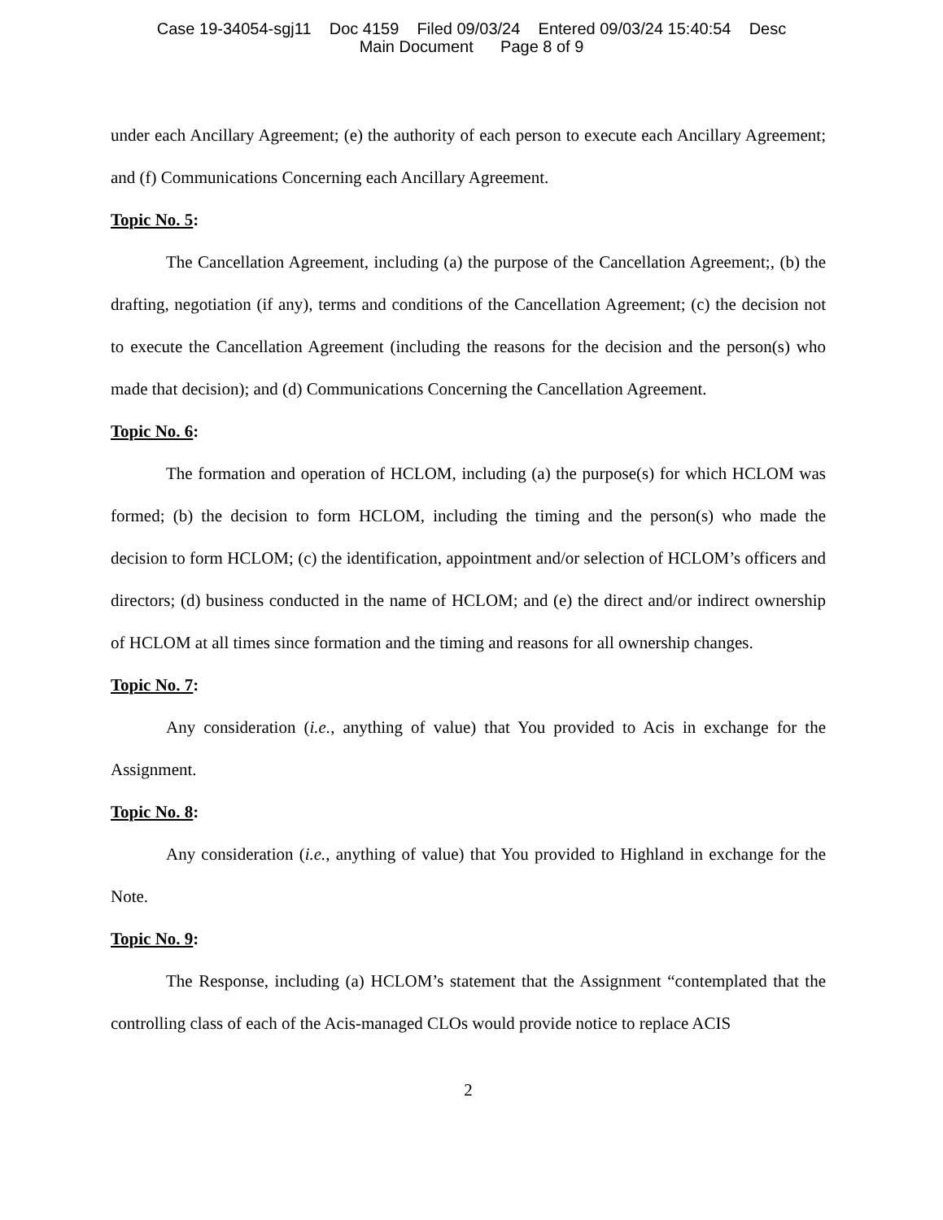Case 19-34054-sgj11 Doc 4159 Filed 09/03/24 Entered 09/03/24 15:40:54 Desc
Main Document Page 8 of 9
under each Ancillary Agreement; (e) the authority of each person to execute each Ancillary Agreement; and (f) Communications Concerning each Ancillary Agreement.
Topic No. 5:
The Cancellation Agreement, including (a) the purpose of the Cancellation Agreement;, (b) the drafting, negotiation (if any), terms and conditions of the Cancellation Agreement; (c) the decision not to execute the Cancellation Agreement (including the reasons for the decision and the person(s) who made that decision); and (d) Communications Concerning the Cancellation Agreement.
Topic No. 6:
The formation and operation of HCLOM, including (a) the purpose(s) for which HCLOM was formed; (b) the decision to form HCLOM, including the timing and the person(s) who made the decision to form HCLOM; (c) the identification, appointment and/or selection of HCLOM’s officers and directors; (d) business conducted in the name of HCLOM; and (e) the direct and/or indirect ownership of HCLOM at all times since formation and the timing and reasons for all ownership changes.
Topic No. 7:
Any consideration (i.e., anything of value) that You provided to Acis in exchange for the Assignment.
Topic No. 8:
Any consideration (i.e., anything of value) that You provided to Highland in exchange for the Note.
Topic No. 9:
The Response, including (a) HCLOM’s statement that the Assignment “contemplated that the controlling class of each of the Acis-managed CLOs would provide notice to replace ACIS
2